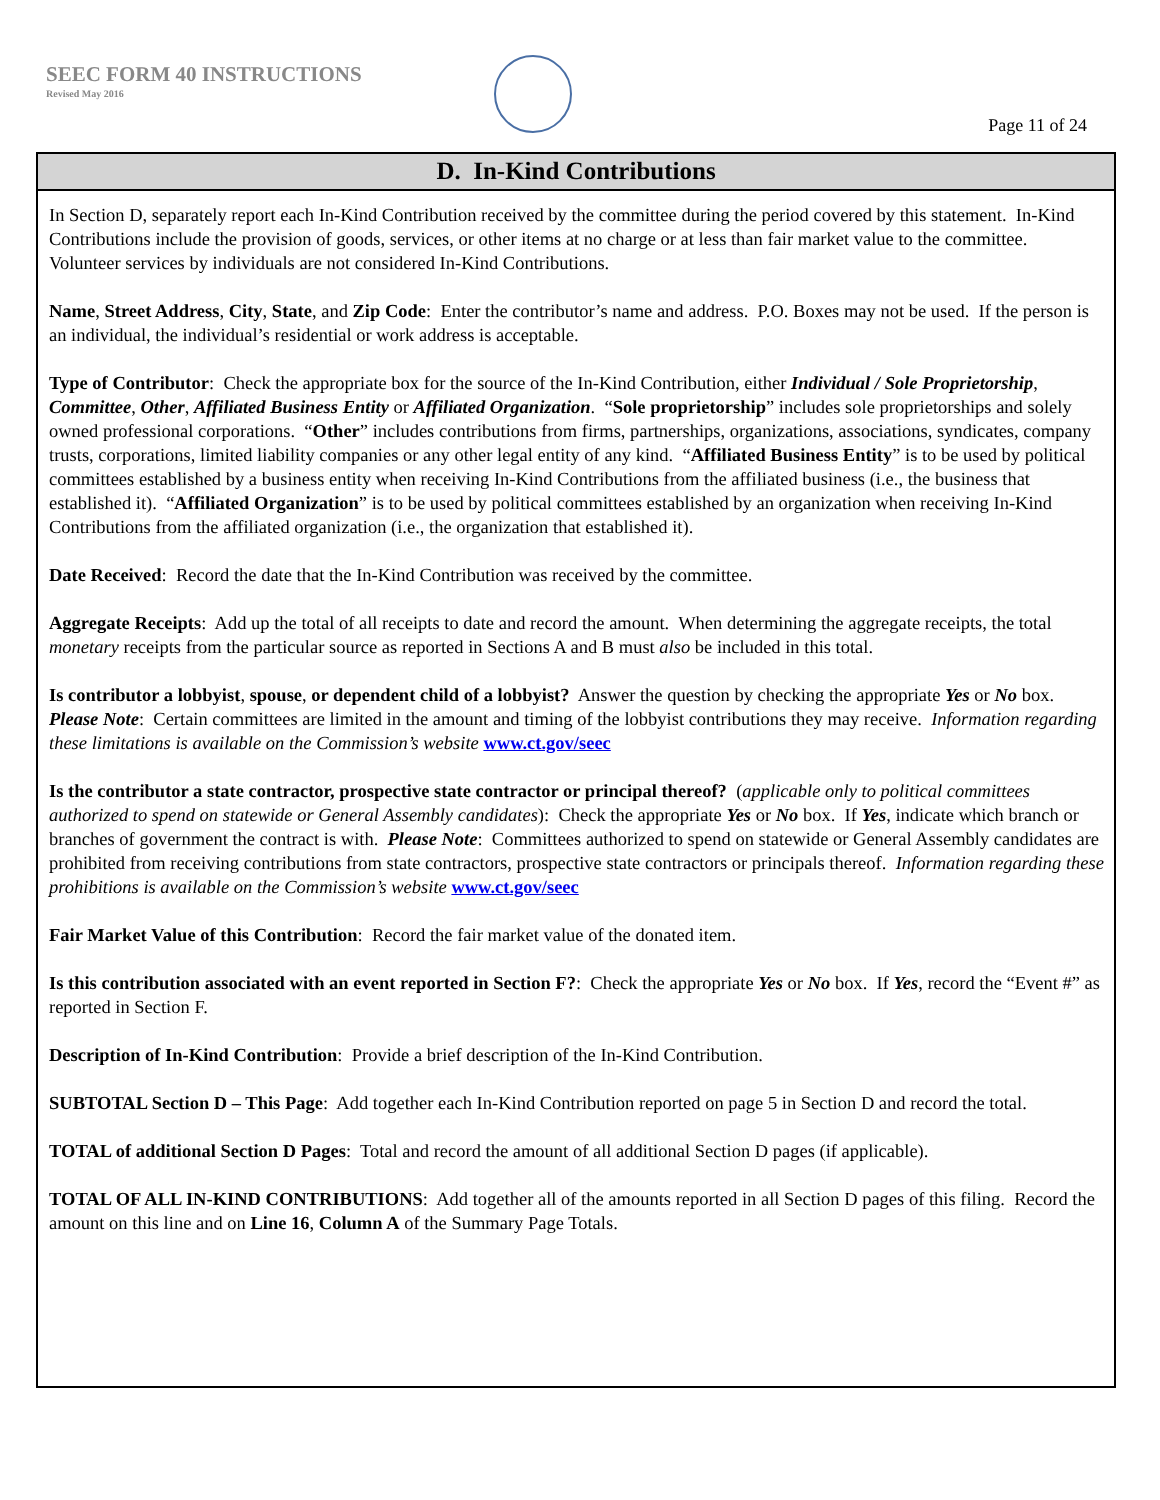SEEC FORM 40 INSTRUCTIONS
Revised May 2016
Page 11 of 24
D. In-Kind Contributions
In Section D, separately report each In-Kind Contribution received by the committee during the period covered by this statement. In-Kind Contributions include the provision of goods, services, or other items at no charge or at less than fair market value to the committee. Volunteer services by individuals are not considered In-Kind Contributions.
Name, Street Address, City, State, and Zip Code: Enter the contributor’s name and address. P.O. Boxes may not be used. If the person is an individual, the individual’s residential or work address is acceptable.
Type of Contributor: Check the appropriate box for the source of the In-Kind Contribution, either Individual / Sole Proprietorship, Committee, Other, Affiliated Business Entity or Affiliated Organization. “Sole proprietorship” includes sole proprietorships and solely owned professional corporations. “Other” includes contributions from firms, partnerships, organizations, associations, syndicates, company trusts, corporations, limited liability companies or any other legal entity of any kind. “Affiliated Business Entity” is to be used by political committees established by a business entity when receiving In-Kind Contributions from the affiliated business (i.e., the business that established it). “Affiliated Organization” is to be used by political committees established by an organization when receiving In-Kind Contributions from the affiliated organization (i.e., the organization that established it).
Date Received: Record the date that the In-Kind Contribution was received by the committee.
Aggregate Receipts: Add up the total of all receipts to date and record the amount. When determining the aggregate receipts, the total monetary receipts from the particular source as reported in Sections A and B must also be included in this total.
Is contributor a lobbyist, spouse, or dependent child of a lobbyist? Answer the question by checking the appropriate Yes or No box. Please Note: Certain committees are limited in the amount and timing of the lobbyist contributions they may receive. Information regarding these limitations is available on the Commission’s website www.ct.gov/seec
Is the contributor a state contractor, prospective state contractor or principal thereof? (applicable only to political committees authorized to spend on statewide or General Assembly candidates): Check the appropriate Yes or No box. If Yes, indicate which branch or branches of government the contract is with. Please Note: Committees authorized to spend on statewide or General Assembly candidates are prohibited from receiving contributions from state contractors, prospective state contractors or principals thereof. Information regarding these prohibitions is available on the Commission’s website www.ct.gov/seec
Fair Market Value of this Contribution: Record the fair market value of the donated item.
Is this contribution associated with an event reported in Section F?: Check the appropriate Yes or No box. If Yes, record the “Event #” as reported in Section F.
Description of In-Kind Contribution: Provide a brief description of the In-Kind Contribution.
SUBTOTAL Section D – This Page: Add together each In-Kind Contribution reported on page 5 in Section D and record the total.
TOTAL of additional Section D Pages: Total and record the amount of all additional Section D pages (if applicable).
TOTAL OF ALL IN-KIND CONTRIBUTIONS: Add together all of the amounts reported in all Section D pages of this filing. Record the amount on this line and on Line 16, Column A of the Summary Page Totals.